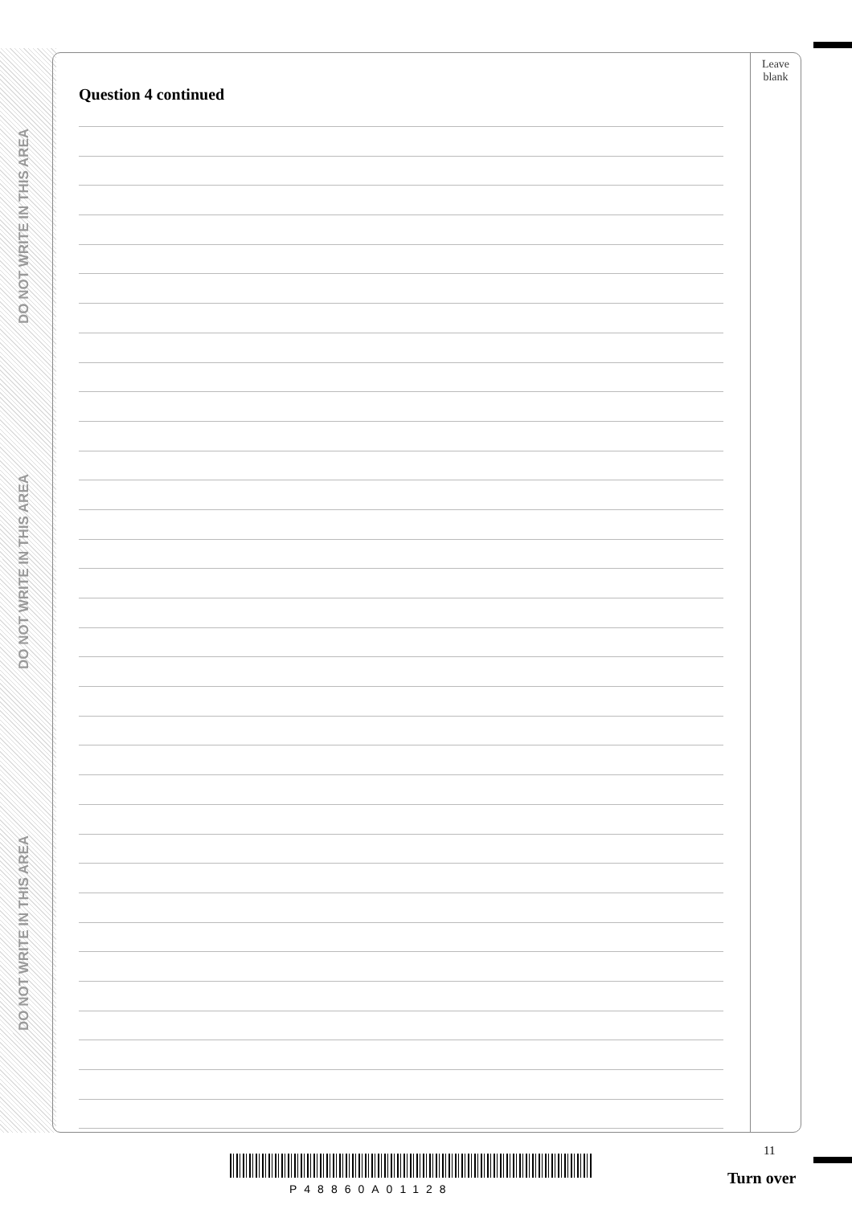DO NOT WRITE IN THIS AREA
DO NOT WRITE IN THIS AREA
DO NOT WRITE IN THIS AREA
Question 4 continued
Leave
blank
11
P48860A01128
Turn over